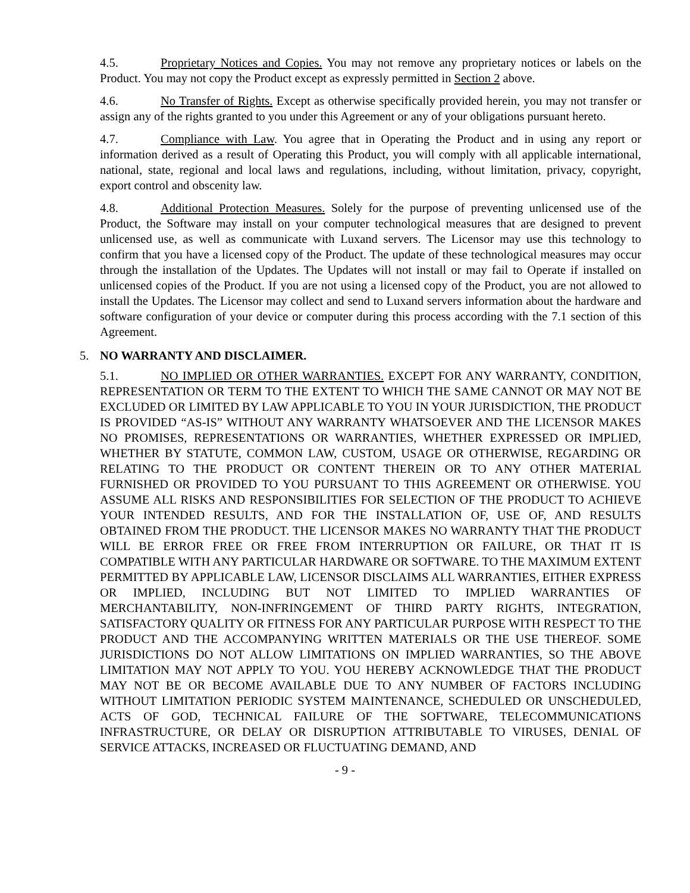4.5. Proprietary Notices and Copies. You may not remove any proprietary notices or labels on the Product. You may not copy the Product except as expressly permitted in Section 2 above.
4.6. No Transfer of Rights. Except as otherwise specifically provided herein, you may not transfer or assign any of the rights granted to you under this Agreement or any of your obligations pursuant hereto.
4.7. Compliance with Law. You agree that in Operating the Product and in using any report or information derived as a result of Operating this Product, you will comply with all applicable international, national, state, regional and local laws and regulations, including, without limitation, privacy, copyright, export control and obscenity law.
4.8. Additional Protection Measures. Solely for the purpose of preventing unlicensed use of the Product, the Software may install on your computer technological measures that are designed to prevent unlicensed use, as well as communicate with Luxand servers. The Licensor may use this technology to confirm that you have a licensed copy of the Product. The update of these technological measures may occur through the installation of the Updates. The Updates will not install or may fail to Operate if installed on unlicensed copies of the Product. If you are not using a licensed copy of the Product, you are not allowed to install the Updates. The Licensor may collect and send to Luxand servers information about the hardware and software configuration of your device or computer during this process according with the 7.1 section of this Agreement.
5. NO WARRANTY AND DISCLAIMER.
5.1. NO IMPLIED OR OTHER WARRANTIES. EXCEPT FOR ANY WARRANTY, CONDITION, REPRESENTATION OR TERM TO THE EXTENT TO WHICH THE SAME CANNOT OR MAY NOT BE EXCLUDED OR LIMITED BY LAW APPLICABLE TO YOU IN YOUR JURISDICTION, THE PRODUCT IS PROVIDED “AS-IS” WITHOUT ANY WARRANTY WHATSOEVER AND THE LICENSOR MAKES NO PROMISES, REPRESENTATIONS OR WARRANTIES, WHETHER EXPRESSED OR IMPLIED, WHETHER BY STATUTE, COMMON LAW, CUSTOM, USAGE OR OTHERWISE, REGARDING OR RELATING TO THE PRODUCT OR CONTENT THEREIN OR TO ANY OTHER MATERIAL FURNISHED OR PROVIDED TO YOU PURSUANT TO THIS AGREEMENT OR OTHERWISE. YOU ASSUME ALL RISKS AND RESPONSIBILITIES FOR SELECTION OF THE PRODUCT TO ACHIEVE YOUR INTENDED RESULTS, AND FOR THE INSTALLATION OF, USE OF, AND RESULTS OBTAINED FROM THE PRODUCT. THE LICENSOR MAKES NO WARRANTY THAT THE PRODUCT WILL BE ERROR FREE OR FREE FROM INTERRUPTION OR FAILURE, OR THAT IT IS COMPATIBLE WITH ANY PARTICULAR HARDWARE OR SOFTWARE. TO THE MAXIMUM EXTENT PERMITTED BY APPLICABLE LAW, LICENSOR DISCLAIMS ALL WARRANTIES, EITHER EXPRESS OR IMPLIED, INCLUDING BUT NOT LIMITED TO IMPLIED WARRANTIES OF MERCHANTABILITY, NON-INFRINGEMENT OF THIRD PARTY RIGHTS, INTEGRATION, SATISFACTORY QUALITY OR FITNESS FOR ANY PARTICULAR PURPOSE WITH RESPECT TO THE PRODUCT AND THE ACCOMPANYING WRITTEN MATERIALS OR THE USE THEREOF. SOME JURISDICTIONS DO NOT ALLOW LIMITATIONS ON IMPLIED WARRANTIES, SO THE ABOVE LIMITATION MAY NOT APPLY TO YOU. YOU HEREBY ACKNOWLEDGE THAT THE PRODUCT MAY NOT BE OR BECOME AVAILABLE DUE TO ANY NUMBER OF FACTORS INCLUDING WITHOUT LIMITATION PERIODIC SYSTEM MAINTENANCE, SCHEDULED OR UNSCHEDULED, ACTS OF GOD, TECHNICAL FAILURE OF THE SOFTWARE, TELECOMMUNICATIONS INFRASTRUCTURE, OR DELAY OR DISRUPTION ATTRIBUTABLE TO VIRUSES, DENIAL OF SERVICE ATTACKS, INCREASED OR FLUCTUATING DEMAND, AND
- 9 -